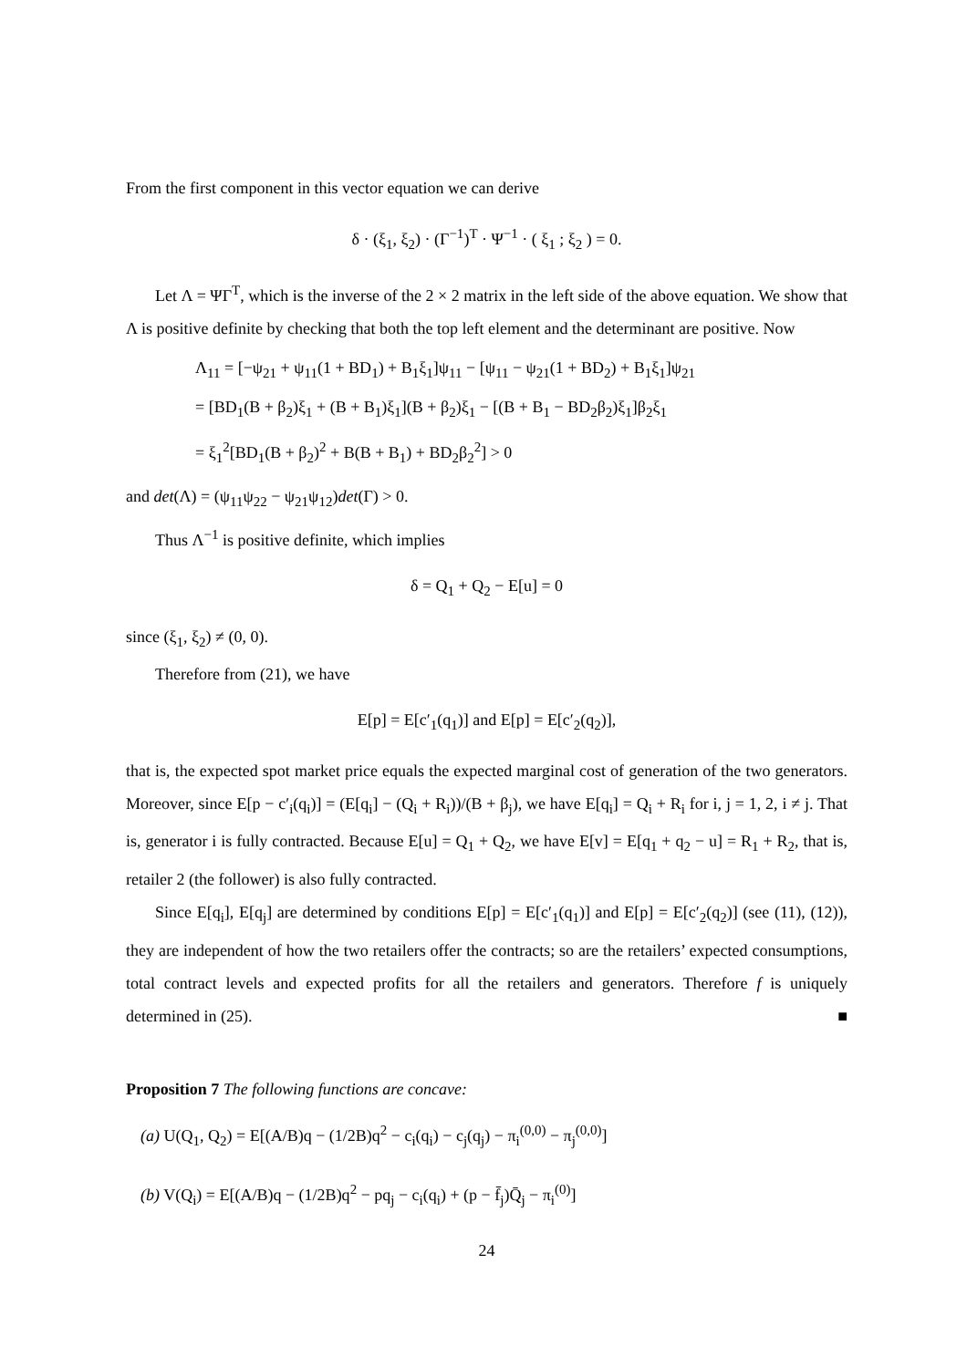From the first component in this vector equation we can derive
δ · (ξ<sub>1</sub>, ξ<sub>2</sub>) · (Γ<sup>−1</sup>)<sup>T</sup> · Ψ<sup>−1</sup> · ( ξ<sub>1</sub> ; ξ<sub>2</sub> ) = 0.
Let Λ = ΨΓ<sup>T</sup>, which is the inverse of the 2 × 2 matrix in the left side of the above equation. We show that Λ is positive definite by checking that both the top left element and the determinant are positive. Now
Λ<sub>11</sub> = [−ψ<sub>21</sub> + ψ<sub>11</sub>(1 + BD<sub>1</sub>) + B<sub>1</sub>ξ<sub>1</sub>]ψ<sub>11</sub> − [ψ<sub>11</sub> − ψ<sub>21</sub>(1 + BD<sub>2</sub>) + B<sub>1</sub>ξ<sub>1</sub>]ψ<sub>21</sub>
= [BD<sub>1</sub>(B + β<sub>2</sub>)ξ<sub>1</sub> + (B + B<sub>1</sub>)ξ<sub>1</sub>](B + β<sub>2</sub>)ξ<sub>1</sub> − [(B + B<sub>1</sub> − BD<sub>2</sub>β<sub>2</sub>)ξ<sub>1</sub>]β<sub>2</sub>ξ<sub>1</sub>
= ξ<sub>1</sub><sup>2</sup>[BD<sub>1</sub>(B + β<sub>2</sub>)<sup>2</sup> + B(B + B<sub>1</sub>) + BD<sub>2</sub>β<sub>2</sub><sup>2</sup>] > 0
and det(Λ) = (ψ<sub>11</sub>ψ<sub>22</sub> − ψ<sub>21</sub>ψ<sub>12</sub>)det(Γ) > 0.
Thus Λ<sup>−1</sup> is positive definite, which implies
δ = Q<sub>1</sub> + Q<sub>2</sub> − E[u] = 0
since (ξ<sub>1</sub>, ξ<sub>2</sub>) ≠ (0, 0).
Therefore from (21), we have
E[p] = E[c′<sub>1</sub>(q<sub>1</sub>)] and E[p] = E[c′<sub>2</sub>(q<sub>2</sub>)],
that is, the expected spot market price equals the expected marginal cost of generation of the two generators. Moreover, since E[p − c′<sub>i</sub>(q<sub>i</sub>)] = (E[q<sub>i</sub>] − (Q<sub>i</sub> + R<sub>i</sub>))/(B + β<sub>j</sub>), we have E[q<sub>i</sub>] = Q<sub>i</sub> + R<sub>i</sub> for i, j = 1, 2, i ≠ j. That is, generator i is fully contracted. Because E[u] = Q<sub>1</sub> + Q<sub>2</sub>, we have E[v] = E[q<sub>1</sub> + q<sub>2</sub> − u] = R<sub>1</sub> + R<sub>2</sub>, that is, retailer 2 (the follower) is also fully contracted.
Since E[q<sub>i</sub>], E[q<sub>j</sub>] are determined by conditions E[p] = E[c′<sub>1</sub>(q<sub>1</sub>)] and E[p] = E[c′<sub>2</sub>(q<sub>2</sub>)] (see (11), (12)), they are independent of how the two retailers offer the contracts; so are the retailers’ expected consumptions, total contract levels and expected profits for all the retailers and generators. Therefore f is uniquely determined in (25). ■
Proposition 7 The following functions are concave:
(a) U(Q<sub>1</sub>, Q<sub>2</sub>) = E[(A/B)q − (1/2B)q<sup>2</sup> − c<sub>i</sub>(q<sub>i</sub>) − c<sub>j</sub>(q<sub>j</sub>) − π<sub>i</sub><sup>(0,0)</sup> − π<sub>j</sub><sup>(0,0)</sup>]
(b) V(Q<sub>i</sub>) = E[(A/B)q − (1/2B)q<sup>2</sup> − pq<sub>j</sub> − c<sub>i</sub>(q<sub>i</sub>) + (p − f̄<sub>j</sub>)Q̄<sub>j</sub> − π<sub>i</sub><sup>(0)</sup>]
24